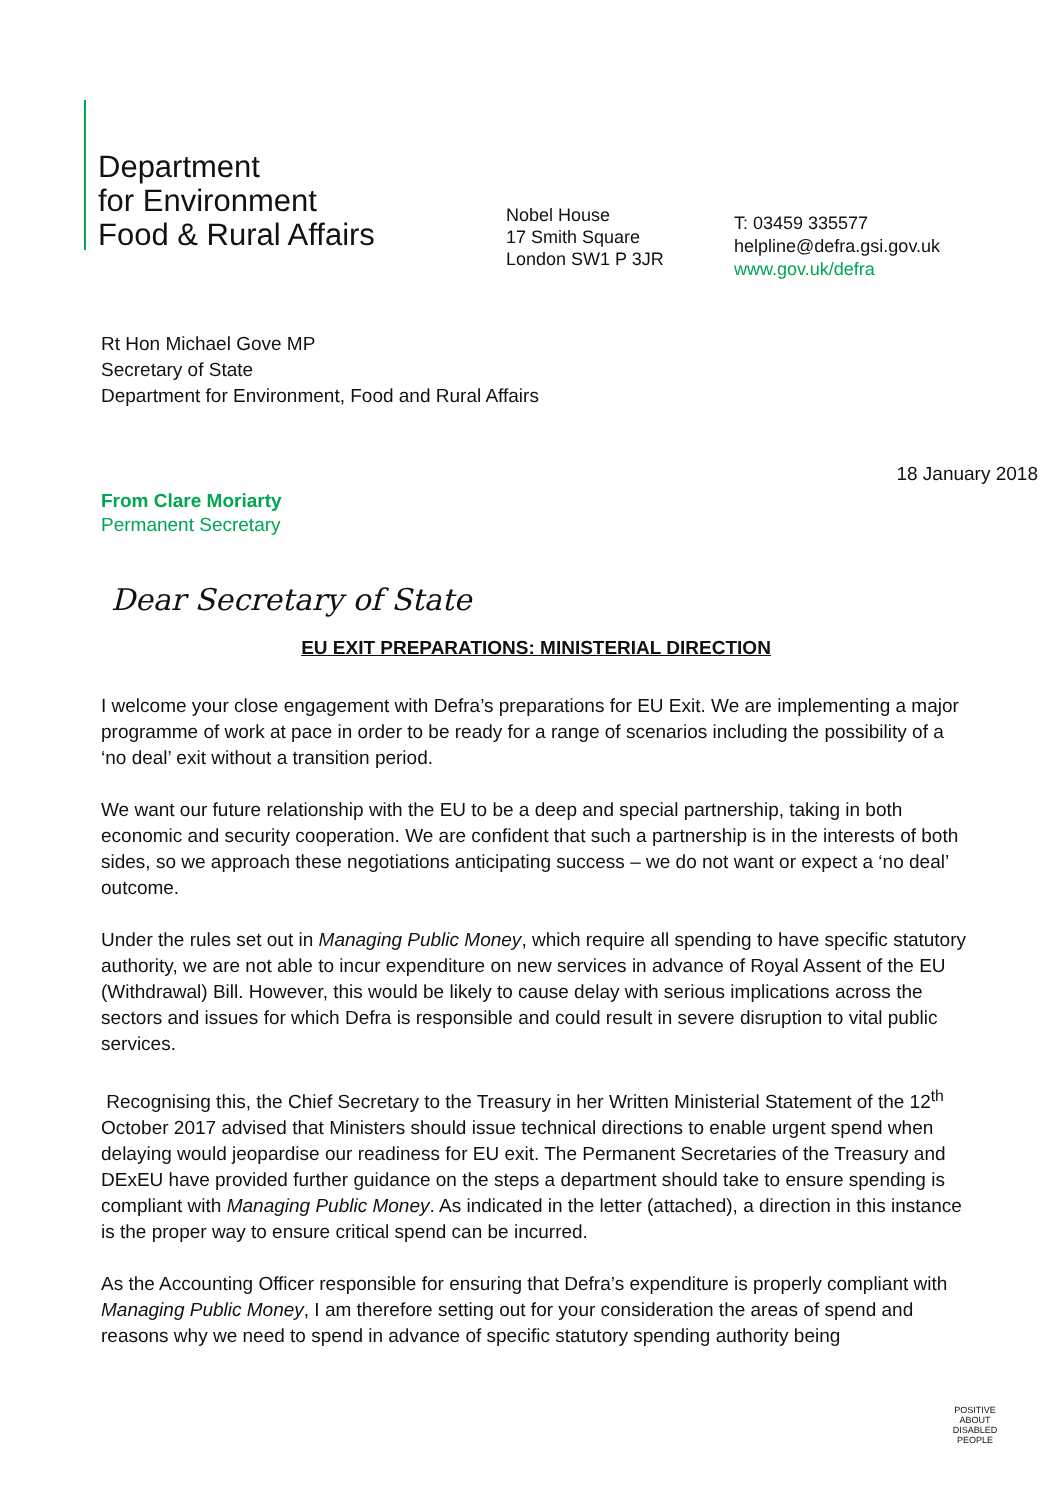Department
for Environment
Food & Rural Affairs
Nobel House
17 Smith Square
London SW1 P 3JR
T: 03459 335577
helpline@defra.gsi.gov.uk
www.gov.uk/defra
Rt Hon Michael Gove MP
Secretary of State
Department for Environment, Food and Rural Affairs
18 January 2018
From Clare Moriarty
Permanent Secretary
Dear Secretary of State
EU EXIT PREPARATIONS: MINISTERIAL DIRECTION
I welcome your close engagement with Defra’s preparations for EU Exit. We are implementing a major programme of work at pace in order to be ready for a range of scenarios including the possibility of a ‘no deal’ exit without a transition period.
We want our future relationship with the EU to be a deep and special partnership, taking in both economic and security cooperation. We are confident that such a partnership is in the interests of both sides, so we approach these negotiations anticipating success – we do not want or expect a ‘no deal’ outcome.
Under the rules set out in Managing Public Money, which require all spending to have specific statutory authority, we are not able to incur expenditure on new services in advance of Royal Assent of the EU (Withdrawal) Bill. However, this would be likely to cause delay with serious implications across the sectors and issues for which Defra is responsible and could result in severe disruption to vital public services.
Recognising this, the Chief Secretary to the Treasury in her Written Ministerial Statement of the 12<sup>th</sup> October 2017 advised that Ministers should issue technical directions to enable urgent spend when delaying would jeopardise our readiness for EU exit. The Permanent Secretaries of the Treasury and DExEU have provided further guidance on the steps a department should take to ensure spending is compliant with Managing Public Money. As indicated in the letter (attached), a direction in this instance is the proper way to ensure critical spend can be incurred.
As the Accounting Officer responsible for ensuring that Defra’s expenditure is properly compliant with Managing Public Money, I am therefore setting out for your consideration the areas of spend and reasons why we need to spend in advance of specific statutory spending authority being
POSITIVE ABOUT DISABLED PEOPLE